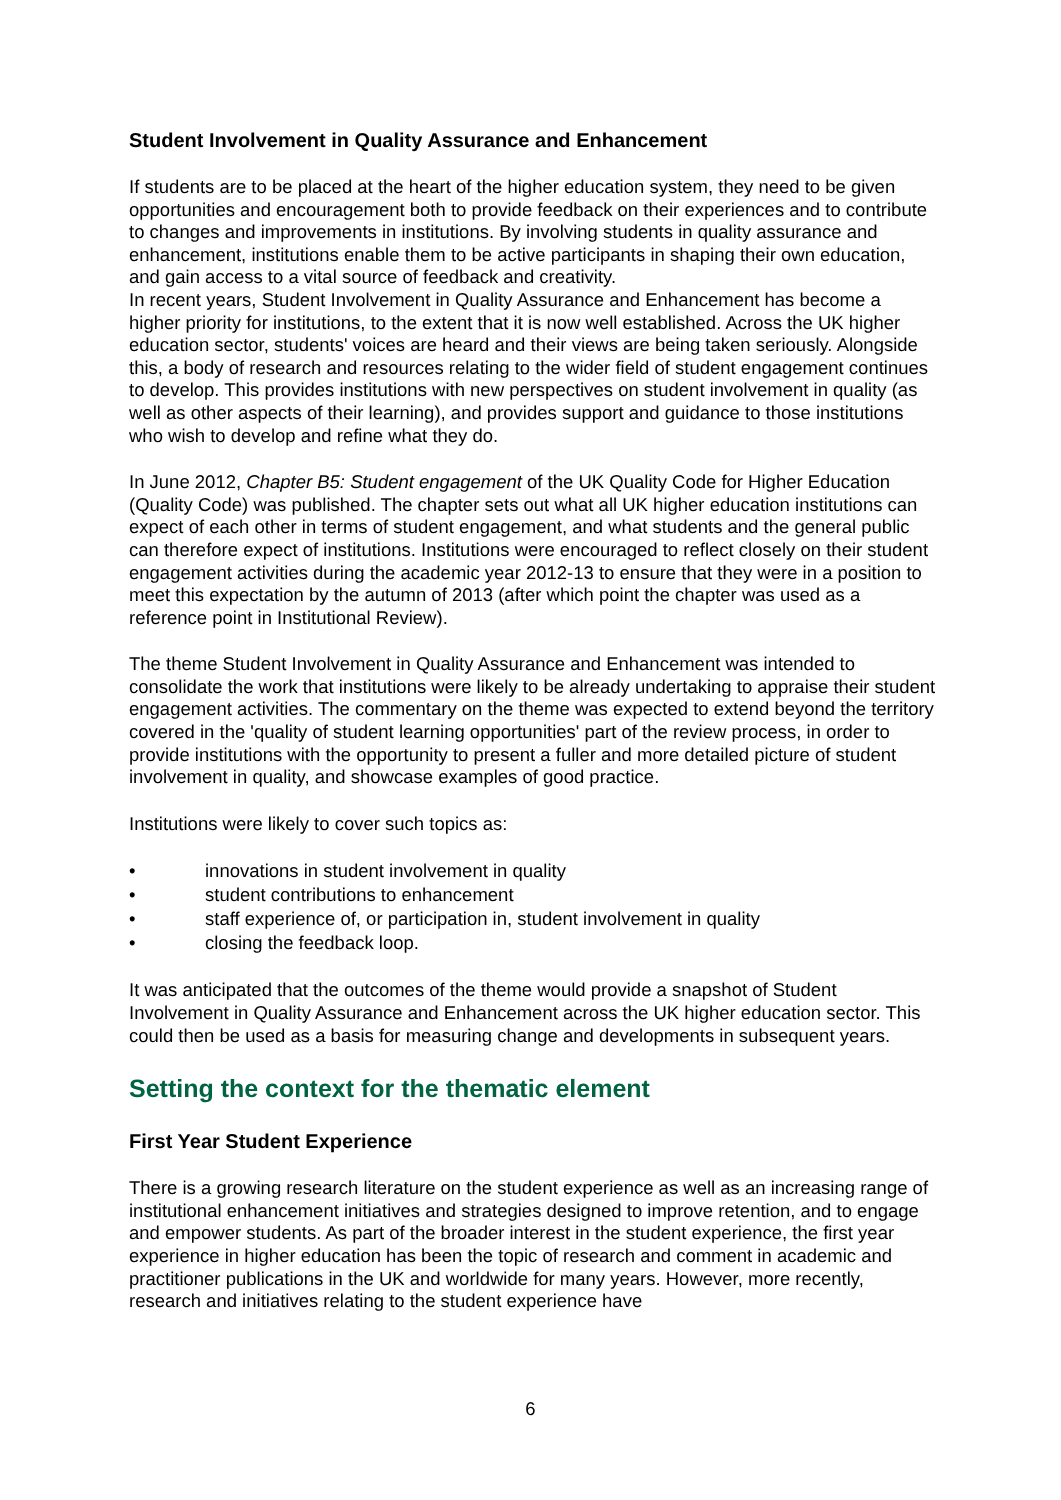Student Involvement in Quality Assurance and Enhancement
If students are to be placed at the heart of the higher education system, they need to be given opportunities and encouragement both to provide feedback on their experiences and to contribute to changes and improvements in institutions. By involving students in quality assurance and enhancement, institutions enable them to be active participants in shaping their own education, and gain access to a vital source of feedback and creativity.
In recent years, Student Involvement in Quality Assurance and Enhancement has become a higher priority for institutions, to the extent that it is now well established. Across the UK higher education sector, students' voices are heard and their views are being taken seriously. Alongside this, a body of research and resources relating to the wider field of student engagement continues to develop. This provides institutions with new perspectives on student involvement in quality (as well as other aspects of their learning), and provides support and guidance to those institutions who wish to develop and refine what they do.
In June 2012, Chapter B5: Student engagement of the UK Quality Code for Higher Education (Quality Code) was published. The chapter sets out what all UK higher education institutions can expect of each other in terms of student engagement, and what students and the general public can therefore expect of institutions. Institutions were encouraged to reflect closely on their student engagement activities during the academic year 2012-13 to ensure that they were in a position to meet this expectation by the autumn of 2013 (after which point the chapter was used as a reference point in Institutional Review).
The theme Student Involvement in Quality Assurance and Enhancement was intended to consolidate the work that institutions were likely to be already undertaking to appraise their student engagement activities. The commentary on the theme was expected to extend beyond the territory covered in the 'quality of student learning opportunities' part of the review process, in order to provide institutions with the opportunity to present a fuller and more detailed picture of student involvement in quality, and showcase examples of good practice.
Institutions were likely to cover such topics as:
• innovations in student involvement in quality
• student contributions to enhancement
• staff experience of, or participation in, student involvement in quality
• closing the feedback loop.
It was anticipated that the outcomes of the theme would provide a snapshot of Student Involvement in Quality Assurance and Enhancement across the UK higher education sector. This could then be used as a basis for measuring change and developments in subsequent years.
Setting the context for the thematic element
First Year Student Experience
There is a growing research literature on the student experience as well as an increasing range of institutional enhancement initiatives and strategies designed to improve retention, and to engage and empower students. As part of the broader interest in the student experience, the first year experience in higher education has been the topic of research and comment in academic and practitioner publications in the UK and worldwide for many years. However, more recently, research and initiatives relating to the student experience have
6